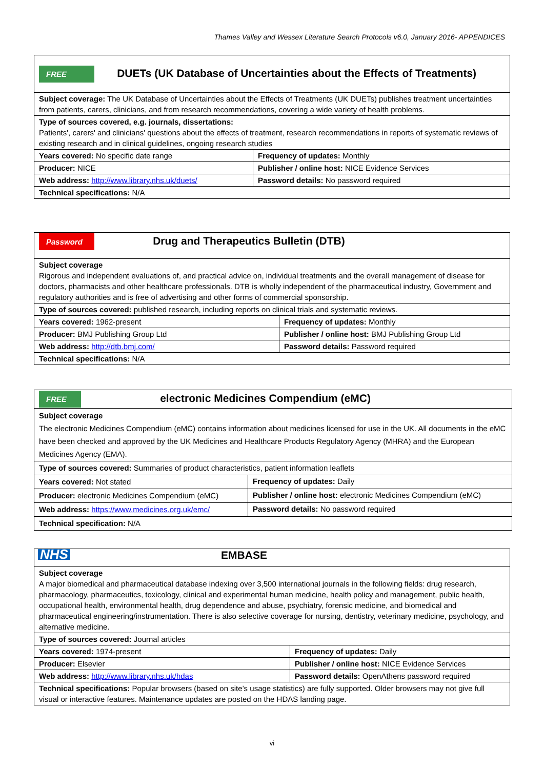Thames Valley and Wessex Literature Search Protocols v6.0, January 2016- APPENDICES
| FREE DUETs (UK Database of Uncertainties about the Effects of Treatments) | |
| Subject coverage: The UK Database of Uncertainties about the Effects of Treatments (UK DUETs) publishes treatment uncertainties from patients, carers, clinicians, and from research recommendations, covering a wide variety of health problems. | |
| Type of sources covered, e.g. journals, dissertations: Patients', carers' and clinicians' questions about the effects of treatment, research recommendations in reports of systematic reviews of existing research and in clinical guidelines, ongoing research studies | |
| Years covered: No specific date range | Frequency of updates: Monthly |
| Producer: NICE | Publisher / online host: NICE Evidence Services |
| Web address: http://www.library.nhs.uk/duets/ | Password details: No password required |
| Technical specifications: N/A | |
| Password Drug and Therapeutics Bulletin (DTB) | |
| Subject coverage Rigorous and independent evaluations of, and practical advice on, individual treatments and the overall management of disease for doctors, pharmacists and other healthcare professionals. DTB is wholly independent of the pharmaceutical industry, Government and regulatory authorities and is free of advertising and other forms of commercial sponsorship. | |
| Type of sources covered: published research, including reports on clinical trials and systematic reviews. | |
| Years covered: 1962-present | Frequency of updates: Monthly |
| Producer: BMJ Publishing Group Ltd | Publisher / online host: BMJ Publishing Group Ltd |
| Web address: http://dtb.bmj.com/ | Password details: Password required |
| Technical specifications: N/A | |
| FREE electronic Medicines Compendium (eMC) | |
| Subject coverage The electronic Medicines Compendium (eMC) contains information about medicines licensed for use in the UK. All documents in the eMC have been checked and approved by the UK Medicines and Healthcare Products Regulatory Agency (MHRA) and the European Medicines Agency (EMA). | |
| Type of sources covered: Summaries of product characteristics, patient information leaflets | |
| Years covered: Not stated | Frequency of updates: Daily |
| Producer: electronic Medicines Compendium (eMC) | Publisher / online host: electronic Medicines Compendium (eMC) |
| Web address: https://www.medicines.org.uk/emc/ | Password details: No password required |
| Technical specification: N/A | |
| NHS EMBASE | |
| Subject coverage A major biomedical and pharmaceutical database indexing over 3,500 international journals in the following fields: drug research, pharmacology, pharmaceutics, toxicology, clinical and experimental human medicine, health policy and management, public health, occupational health, environmental health, drug dependence and abuse, psychiatry, forensic medicine, and biomedical and pharmaceutical engineering/instrumentation. There is also selective coverage for nursing, dentistry, veterinary medicine, psychology, and alternative medicine. | |
| Type of sources covered: Journal articles | |
| Years covered: 1974-present | Frequency of updates: Daily |
| Producer: Elsevier | Publisher / online host: NICE Evidence Services |
| Web address: http://www.library.nhs.uk/hdas | Password details: OpenAthens password required |
| Technical specifications: Popular browsers (based on site’s usage statistics) are fully supported. Older browsers may not give full visual or interactive features. Maintenance updates are posted on the HDAS landing page. | |
vi